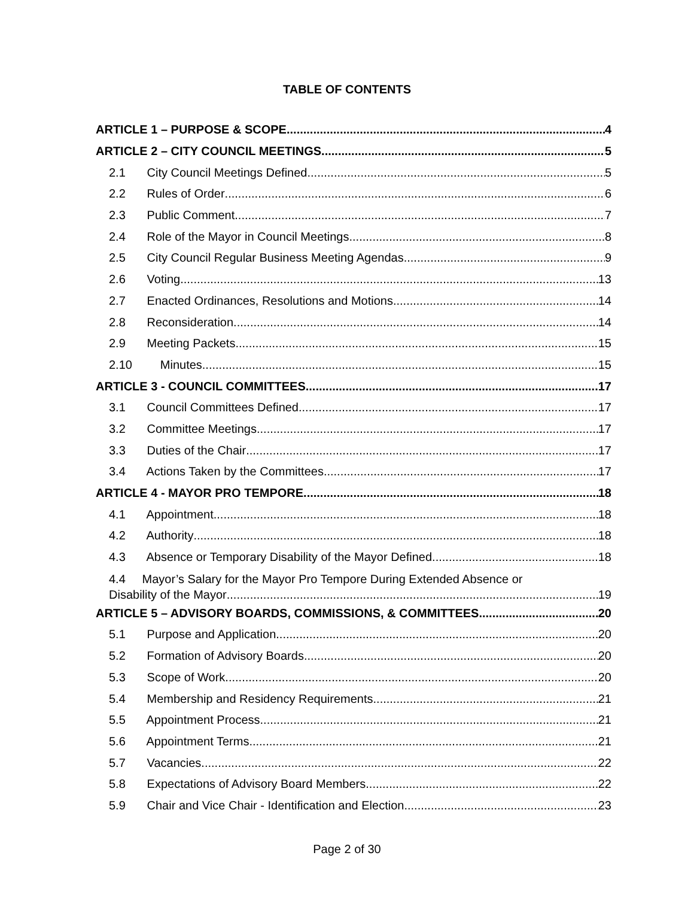TABLE OF CONTENTS
ARTICLE 1 – PURPOSE & SCOPE 4
ARTICLE 2 – CITY COUNCIL MEETINGS 5
2.1 City Council Meetings Defined 5
2.2 Rules of Order 6
2.3 Public Comment 7
2.4 Role of the Mayor in Council Meetings 8
2.5 City Council Regular Business Meeting Agendas 9
2.6 Voting 13
2.7 Enacted Ordinances, Resolutions and Motions 14
2.8 Reconsideration 14
2.9 Meeting Packets 15
2.10 Minutes 15
ARTICLE 3 - COUNCIL COMMITTEES 17
3.1 Council Committees Defined 17
3.2 Committee Meetings 17
3.3 Duties of the Chair 17
3.4 Actions Taken by the Committees 17
ARTICLE 4 - MAYOR PRO TEMPORE 18
4.1 Appointment 18
4.2 Authority 18
4.3 Absence or Temporary Disability of the Mayor Defined 18
4.4 Mayor’s Salary for the Mayor Pro Tempore During Extended Absence or
Disability of the Mayor 19
ARTICLE 5 – ADVISORY BOARDS, COMMISSIONS, & COMMITTEES 20
5.1 Purpose and Application 20
5.2 Formation of Advisory Boards 20
5.3 Scope of Work 20
5.4 Membership and Residency Requirements 21
5.5 Appointment Process 21
5.6 Appointment Terms 21
5.7 Vacancies 22
5.8 Expectations of Advisory Board Members 22
5.9 Chair and Vice Chair - Identification and Election 23
Page 2 of 30